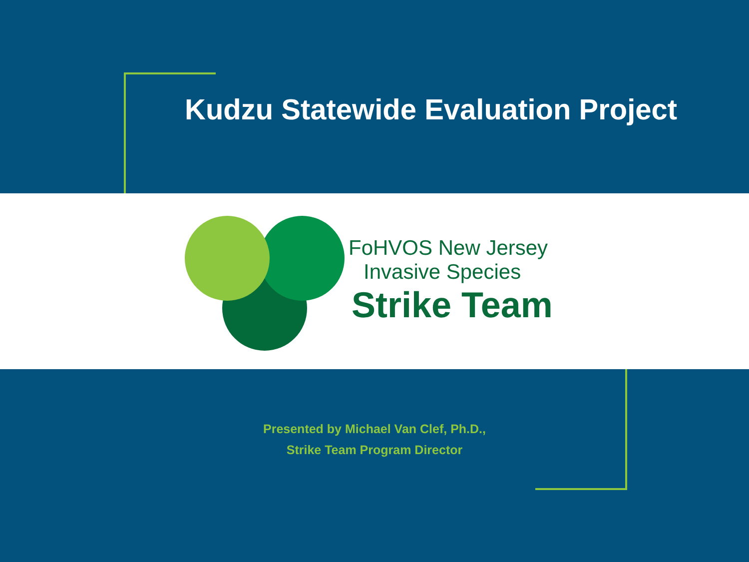Kudzu Statewide Evaluation Project
FoHVOS New Jersey
Invasive Species
Strike Team
Presented by Michael Van Clef, Ph.D.,
Strike Team Program Director